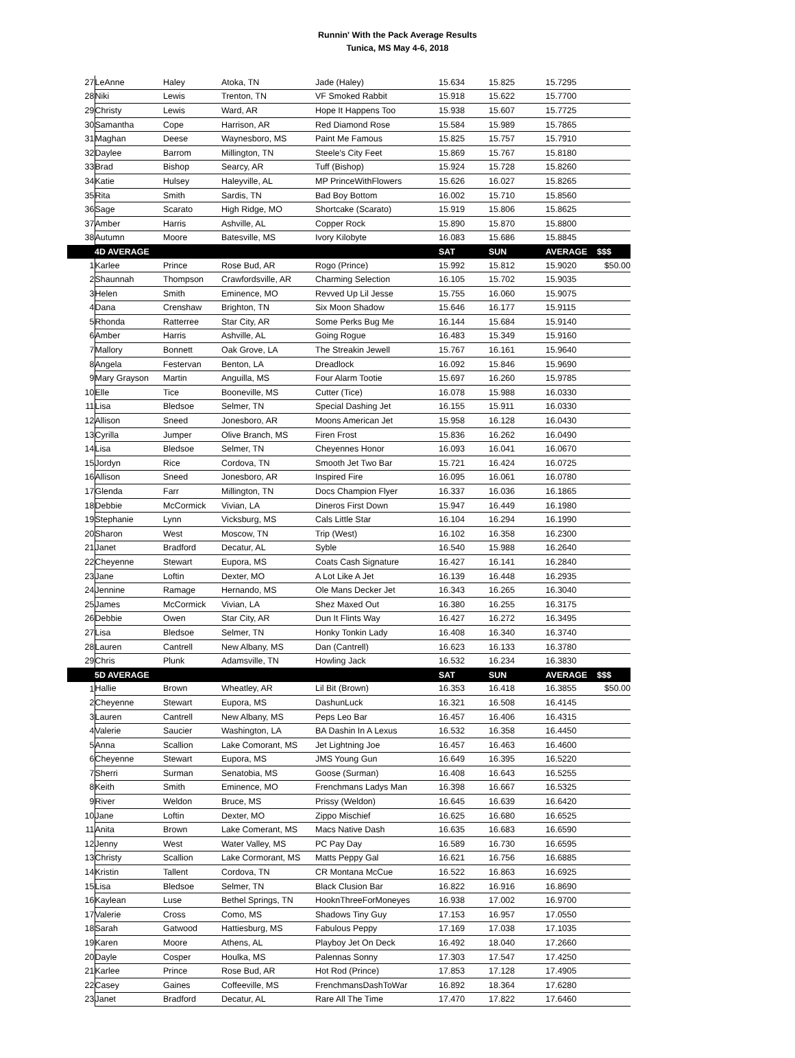Runnin' With the Pack Average Results
Tunica, MS May 4-6, 2018
| 27 | LeAnne | Haley | Atoka, TN | Jade (Haley) | 15.634 | 15.825 | 15.7295 | |
| 28 | Niki | Lewis | Trenton, TN | VF Smoked Rabbit | 15.918 | 15.622 | 15.7700 | |
| 29 | Christy | Lewis | Ward, AR | Hope It Happens Too | 15.938 | 15.607 | 15.7725 | |
| 30 | Samantha | Cope | Harrison, AR | Red Diamond Rose | 15.584 | 15.989 | 15.7865 | |
| 31 | Maghan | Deese | Waynesboro, MS | Paint Me Famous | 15.825 | 15.757 | 15.7910 | |
| 32 | Daylee | Barrom | Millington, TN | Steele's City Feet | 15.869 | 15.767 | 15.8180 | |
| 33 | Brad | Bishop | Searcy, AR | Tuff (Bishop) | 15.924 | 15.728 | 15.8260 | |
| 34 | Katie | Hulsey | Haleyville, AL | MP PrinceWithFlowers | 15.626 | 16.027 | 15.8265 | |
| 35 | Rita | Smith | Sardis, TN | Bad Boy Bottom | 16.002 | 15.710 | 15.8560 | |
| 36 | Sage | Scarato | High Ridge, MO | Shortcake (Scarato) | 15.919 | 15.806 | 15.8625 | |
| 37 | Amber | Harris | Ashville, AL | Copper Rock | 15.890 | 15.870 | 15.8800 | |
| 38 | Autumn | Moore | Batesville, MS | Ivory Kilobyte | 16.083 | 15.686 | 15.8845 | |
| | 4D AVERAGE | | | | SAT | SUN | AVERAGE | $$$ |
| 1 | Karlee | Prince | Rose Bud, AR | Rogo (Prince) | 15.992 | 15.812 | 15.9020 | $50.00 |
| 2 | Shaunnah | Thompson | Crawfordsville, AR | Charming Selection | 16.105 | 15.702 | 15.9035 | |
| 3 | Helen | Smith | Eminence, MO | Revved Up Lil Jesse | 15.755 | 16.060 | 15.9075 | |
| 4 | Dana | Crenshaw | Brighton, TN | Six Moon Shadow | 15.646 | 16.177 | 15.9115 | |
| 5 | Rhonda | Ratterree | Star City, AR | Some Perks Bug Me | 16.144 | 15.684 | 15.9140 | |
| 6 | Amber | Harris | Ashville, AL | Going Rogue | 16.483 | 15.349 | 15.9160 | |
| 7 | Mallory | Bonnett | Oak Grove, LA | The Streakin Jewell | 15.767 | 16.161 | 15.9640 | |
| 8 | Angela | Festervan | Benton, LA | Dreadlock | 16.092 | 15.846 | 15.9690 | |
| 9 | Mary Grayson | Martin | Anguilla, MS | Four Alarm Tootie | 15.697 | 16.260 | 15.9785 | |
| 10 | Elle | Tice | Booneville, MS | Cutter (Tice) | 16.078 | 15.988 | 16.0330 | |
| 11 | Lisa | Bledsoe | Selmer, TN | Special Dashing Jet | 16.155 | 15.911 | 16.0330 | |
| 12 | Allison | Sneed | Jonesboro, AR | Moons American Jet | 15.958 | 16.128 | 16.0430 | |
| 13 | Cyrilla | Jumper | Olive Branch, MS | Firen Frost | 15.836 | 16.262 | 16.0490 | |
| 14 | Lisa | Bledsoe | Selmer, TN | Cheyennes Honor | 16.093 | 16.041 | 16.0670 | |
| 15 | Jordyn | Rice | Cordova, TN | Smooth Jet Two Bar | 15.721 | 16.424 | 16.0725 | |
| 16 | Allison | Sneed | Jonesboro, AR | Inspired Fire | 16.095 | 16.061 | 16.0780 | |
| 17 | Glenda | Farr | Millington, TN | Docs Champion Flyer | 16.337 | 16.036 | 16.1865 | |
| 18 | Debbie | McCormick | Vivian, LA | Dineros First Down | 15.947 | 16.449 | 16.1980 | |
| 19 | Stephanie | Lynn | Vicksburg, MS | Cals Little Star | 16.104 | 16.294 | 16.1990 | |
| 20 | Sharon | West | Moscow, TN | Trip (West) | 16.102 | 16.358 | 16.2300 | |
| 21 | Janet | Bradford | Decatur, AL | Syble | 16.540 | 15.988 | 16.2640 | |
| 22 | Cheyenne | Stewart | Eupora, MS | Coats Cash Signature | 16.427 | 16.141 | 16.2840 | |
| 23 | Jane | Loftin | Dexter, MO | A Lot Like A Jet | 16.139 | 16.448 | 16.2935 | |
| 24 | Jennine | Ramage | Hernando, MS | Ole Mans Decker Jet | 16.343 | 16.265 | 16.3040 | |
| 25 | James | McCormick | Vivian, LA | Shez Maxed Out | 16.380 | 16.255 | 16.3175 | |
| 26 | Debbie | Owen | Star City, AR | Dun It Flints Way | 16.427 | 16.272 | 16.3495 | |
| 27 | Lisa | Bledsoe | Selmer, TN | Honky Tonkin Lady | 16.408 | 16.340 | 16.3740 | |
| 28 | Lauren | Cantrell | New Albany, MS | Dan (Cantrell) | 16.623 | 16.133 | 16.3780 | |
| 29 | Chris | Plunk | Adamsville, TN | Howling Jack | 16.532 | 16.234 | 16.3830 | |
| | 5D AVERAGE | | | | SAT | SUN | AVERAGE | $$$ |
| 1 | Hallie | Brown | Wheatley, AR | Lil Bit (Brown) | 16.353 | 16.418 | 16.3855 | $50.00 |
| 2 | Cheyenne | Stewart | Eupora, MS | DashunLuck | 16.321 | 16.508 | 16.4145 | |
| 3 | Lauren | Cantrell | New Albany, MS | Peps Leo Bar | 16.457 | 16.406 | 16.4315 | |
| 4 | Valerie | Saucier | Washington, LA | BA Dashin In A Lexus | 16.532 | 16.358 | 16.4450 | |
| 5 | Anna | Scallion | Lake Comorant, MS | Jet Lightning Joe | 16.457 | 16.463 | 16.4600 | |
| 6 | Cheyenne | Stewart | Eupora, MS | JMS Young Gun | 16.649 | 16.395 | 16.5220 | |
| 7 | Sherri | Surman | Senatobia, MS | Goose (Surman) | 16.408 | 16.643 | 16.5255 | |
| 8 | Keith | Smith | Eminence, MO | Frenchmans Ladys Man | 16.398 | 16.667 | 16.5325 | |
| 9 | River | Weldon | Bruce, MS | Prissy (Weldon) | 16.645 | 16.639 | 16.6420 | |
| 10 | Jane | Loftin | Dexter, MO | Zippo Mischief | 16.625 | 16.680 | 16.6525 | |
| 11 | Anita | Brown | Lake Comerant, MS | Macs Native Dash | 16.635 | 16.683 | 16.6590 | |
| 12 | Jenny | West | Water Valley, MS | PC Pay Day | 16.589 | 16.730 | 16.6595 | |
| 13 | Christy | Scallion | Lake Cormorant, MS | Matts Peppy Gal | 16.621 | 16.756 | 16.6885 | |
| 14 | Kristin | Tallent | Cordova, TN | CR Montana McCue | 16.522 | 16.863 | 16.6925 | |
| 15 | Lisa | Bledsoe | Selmer, TN | Black Clusion Bar | 16.822 | 16.916 | 16.8690 | |
| 16 | Kaylean | Luse | Bethel Springs, TN | HooknThreeForMoneyes | 16.938 | 17.002 | 16.9700 | |
| 17 | Valerie | Cross | Como, MS | Shadows Tiny Guy | 17.153 | 16.957 | 17.0550 | |
| 18 | Sarah | Gatwood | Hattiesburg, MS | Fabulous Peppy | 17.169 | 17.038 | 17.1035 | |
| 19 | Karen | Moore | Athens, AL | Playboy Jet On Deck | 16.492 | 18.040 | 17.2660 | |
| 20 | Dayle | Cosper | Houlka, MS | Palennas Sonny | 17.303 | 17.547 | 17.4250 | |
| 21 | Karlee | Prince | Rose Bud, AR | Hot Rod (Prince) | 17.853 | 17.128 | 17.4905 | |
| 22 | Casey | Gaines | Coffeeville, MS | FrenchmansDashToWar | 16.892 | 18.364 | 17.6280 | |
| 23 | Janet | Bradford | Decatur, AL | Rare All The Time | 17.470 | 17.822 | 17.6460 | |